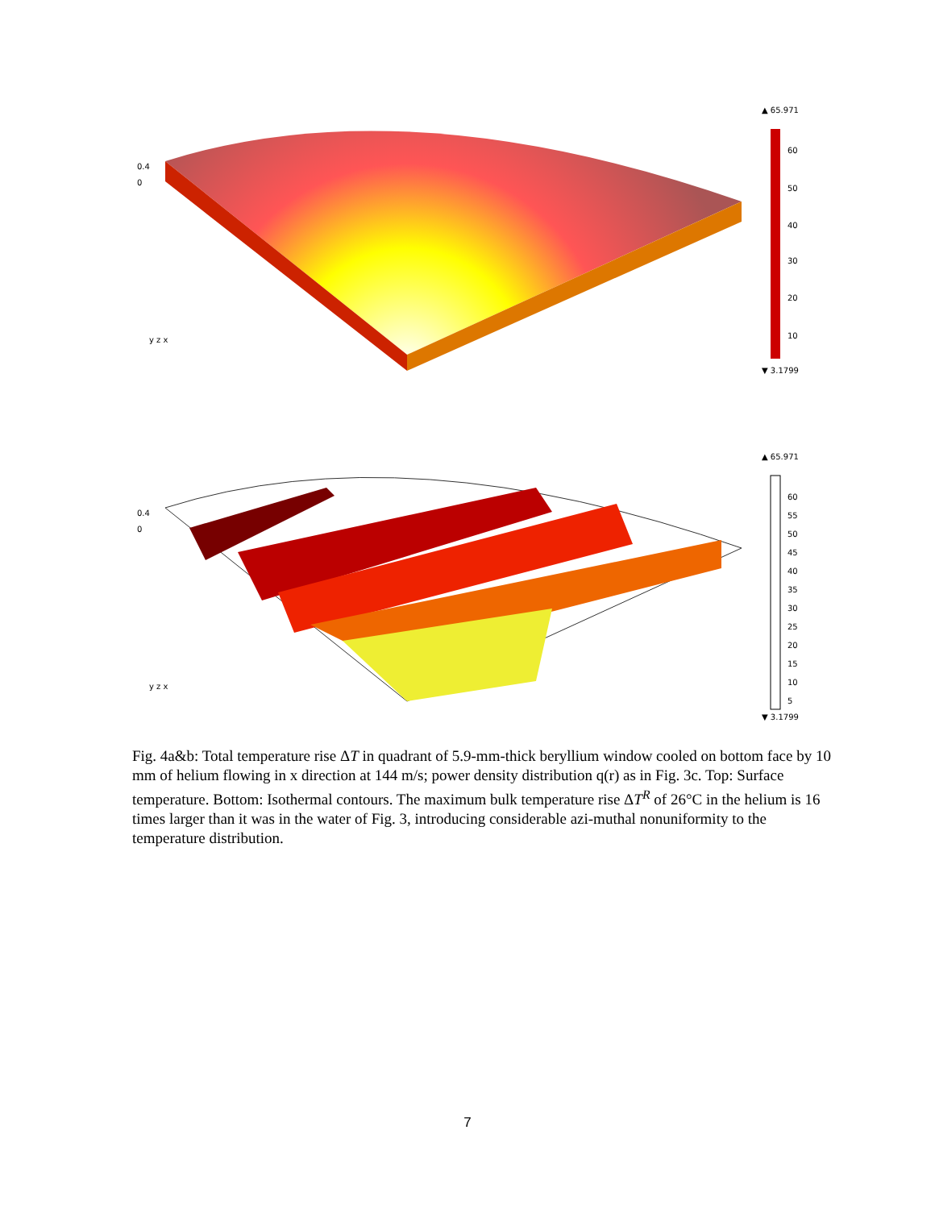0.4
0
y z x
▲ 65.971
▼ 3.1799
60
50
40
30
20
10
0.4
0
y z x
▲ 65.971
▼ 3.1799
60
55
50
45
40
35
30
25
20
15
10
5
Fig. 4a&b: Total temperature rise ΔT in quadrant of 5.9-mm-thick beryllium window cooled on bottom face by 10 mm of helium flowing in x direction at 144 m/s; power density distribution q(r) as in Fig. 3c. Top: Surface temperature. Bottom: Isothermal contours. The maximum bulk temperature rise ΔT<sup>R</sup> of 26°C in the helium is 16 times larger than it was in the water of Fig. 3, introducing considerable azi-muthal nonuniformity to the temperature distribution.
7